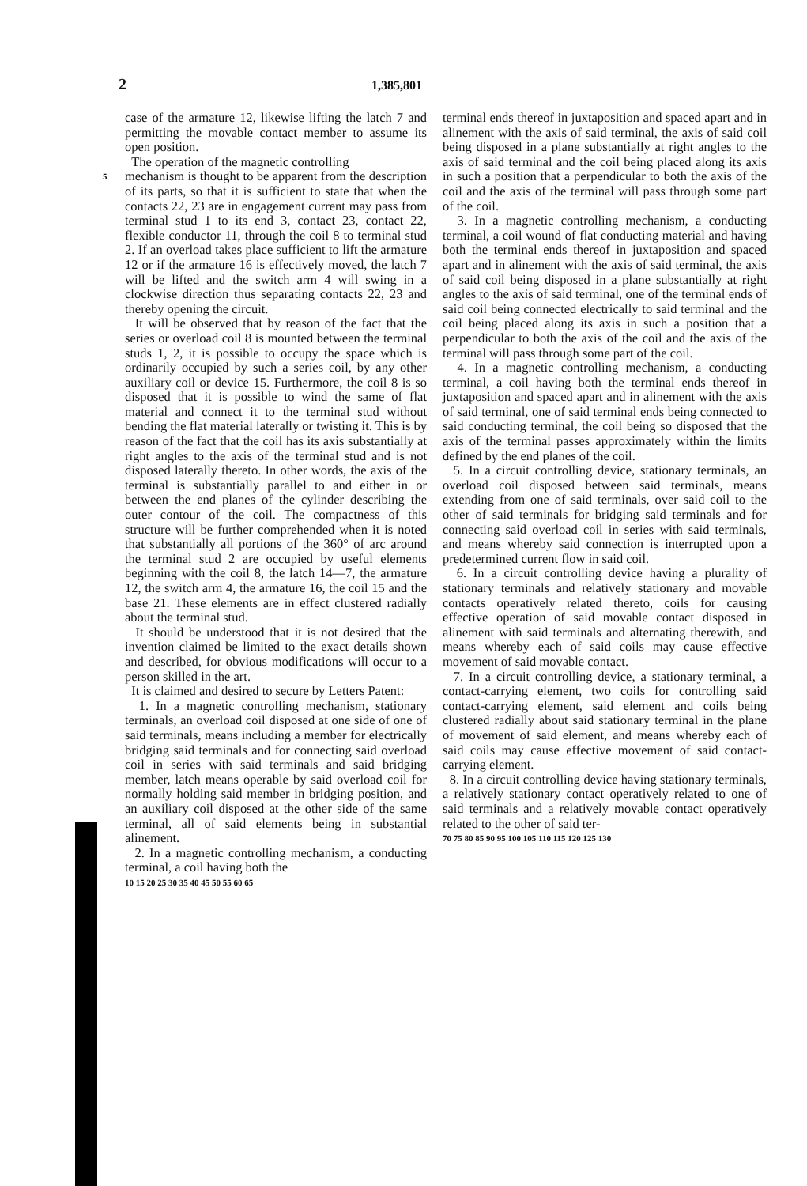2 1,385,801
case of the armature 12, likewise lifting the latch 7 and permitting the movable contact member to assume its open position.
The operation of the magnetic controlling
5
mechanism is thought to be apparent from the description of its parts, so that it is sufficient to state that when the contacts 22, 23 are in engagement current may pass from terminal stud 1 to its end 3, contact 23, contact 22, flexible conductor 11, through the coil 8 to terminal stud 2. If an overload takes place sufficient to lift the armature 12 or if the armature 16 is effectively moved, the latch 7 will be lifted and the switch arm 4 will swing in a clockwise direction thus separating contacts 22, 23 and thereby opening the circuit.
It will be observed that by reason of the fact that the series or overload coil 8 is mounted between the terminal studs 1, 2, it is possible to occupy the space which is ordinarily occupied by such a series coil, by any other auxiliary coil or device 15. Furthermore, the coil 8 is so disposed that it is possible to wind the same of flat material and connect it to the terminal stud without bending the flat material laterally or twisting it. This is by reason of the fact that the coil has its axis substantially at right angles to the axis of the terminal stud and is not disposed laterally thereto. In other words, the axis of the terminal is substantially parallel to and either in or between the end planes of the cylinder describing the outer contour of the coil. The compactness of this structure will be further comprehended when it is noted that substantially all portions of the 360° of arc around the terminal stud 2 are occupied by useful elements beginning with the coil 8, the latch 14—7, the armature 12, the switch arm 4, the armature 16, the coil 15 and the base 21. These elements are in effect clustered radially about the terminal stud.
It should be understood that it is not desired that the invention claimed be limited to the exact details shown and described, for obvious modifications will occur to a person skilled in the art.
It is claimed and desired to secure by Letters Patent:
1. In a magnetic controlling mechanism, stationary terminals, an overload coil disposed at one side of one of said terminals, means including a member for electrically bridging said terminals and for connecting said overload coil in series with said terminals and said bridging member, latch means operable by said overload coil for normally holding said member in bridging position, and an auxiliary coil disposed at the other side of the same terminal, all of said elements being in substantial alinement.
2. In a magnetic controlling mechanism, a conducting terminal, a coil having both the
10 15 20 25 30 35 40 45 50 55 60 65
terminal ends thereof in juxtaposition and spaced apart and in alinement with the axis of said terminal, the axis of said coil being disposed in a plane substantially at right angles to the axis of said terminal and the coil being placed along its axis in such a position that a perpendicular to both the axis of the coil and the axis of the terminal will pass through some part of the coil.
3. In a magnetic controlling mechanism, a conducting terminal, a coil wound of flat conducting material and having both the terminal ends thereof in juxtaposition and spaced apart and in alinement with the axis of said terminal, the axis of said coil being disposed in a plane substantially at right angles to the axis of said terminal, one of the terminal ends of said coil being connected electrically to said terminal and the coil being placed along its axis in such a position that a perpendicular to both the axis of the coil and the axis of the terminal will pass through some part of the coil.
4. In a magnetic controlling mechanism, a conducting terminal, a coil having both the terminal ends thereof in juxtaposition and spaced apart and in alinement with the axis of said terminal, one of said terminal ends being connected to said conducting terminal, the coil being so disposed that the axis of the terminal passes approximately within the limits defined by the end planes of the coil.
5. In a circuit controlling device, stationary terminals, an overload coil disposed between said terminals, means extending from one of said terminals, over said coil to the other of said terminals for bridging said terminals and for connecting said overload coil in series with said terminals, and means whereby said connection is interrupted upon a predetermined current flow in said coil.
6. In a circuit controlling device having a plurality of stationary terminals and relatively stationary and movable contacts operatively related thereto, coils for causing effective operation of said movable contact disposed in alinement with said terminals and alternating therewith, and means whereby each of said coils may cause effective movement of said movable contact.
7. In a circuit controlling device, a stationary terminal, a contact-carrying element, two coils for controlling said contact-carrying element, said element and coils being clustered radially about said stationary terminal in the plane of movement of said element, and means whereby each of said coils may cause effective movement of said contact-carrying element.
8. In a circuit controlling device having stationary terminals, a relatively stationary contact operatively related to one of said terminals and a relatively movable contact operatively related to the other of said ter-
70 75 80 85 90 95 100 105 110 115 120 125 130